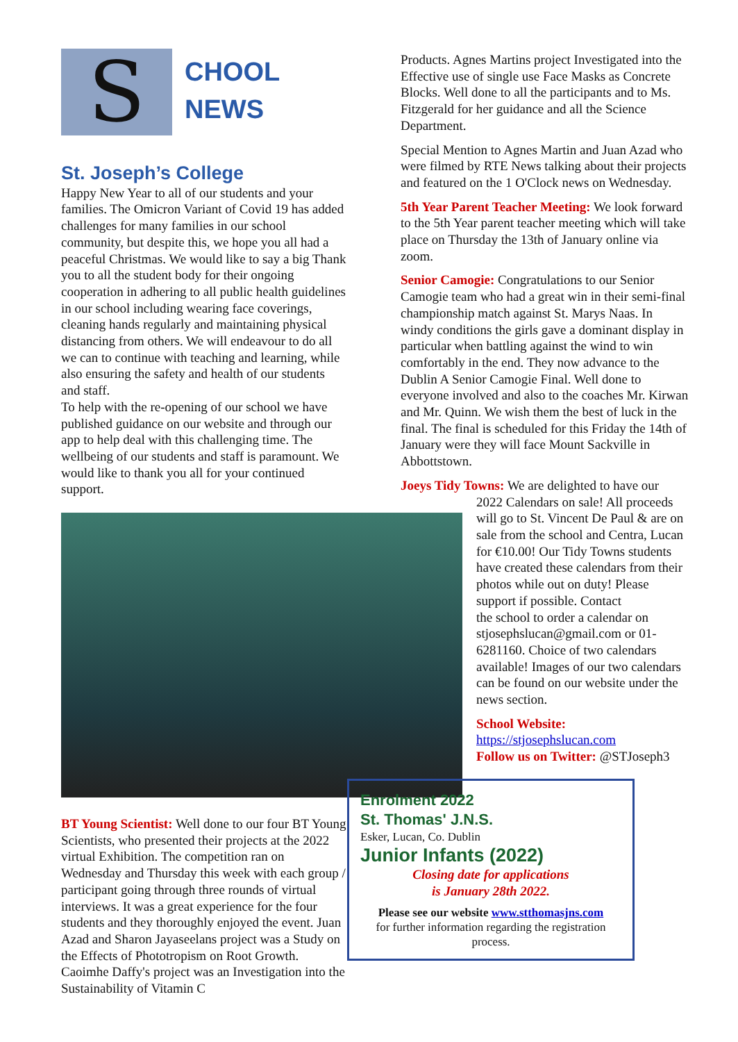S
CHOOL
NEWS
St. Joseph’s College
Happy New Year to all of our students and your families. The Omicron Variant of Covid 19 has added challenges for many families in our school community, but despite this, we hope you all had a peaceful Christmas. We would like to say a big Thank you to all the student body for their ongoing cooperation in adhering to all public health guidelines in our school including wearing face coverings, cleaning hands regularly and maintaining physical distancing from others. We will endeavour to do all we can to continue with teaching and learning, while also ensuring the safety and health of our students and staff.
To help with the re-opening of our school we have published guidance on our website and through our app to help deal with this challenging time. The wellbeing of our students and staff is paramount. We would like to thank you all for your continued support.
BT Young Scientist: Well done to our four BT Young Scientists, who presented their projects at the 2022 virtual Exhibition. The competition ran on Wednesday and Thursday this week with each group / participant going through three rounds of virtual interviews. It was a great experience for the four students and they thoroughly enjoyed the event. Juan Azad and Sharon Jayaseelans project was a Study on the Effects of Phototropism on Root Growth. Caoimhe Daffy's project was an Investigation into the Sustainability of Vitamin C
Products. Agnes Martins project Investigated into the Effective use of single use Face Masks as Concrete Blocks. Well done to all the participants and to Ms. Fitzgerald for her guidance and all the Science Department.
Special Mention to Agnes Martin and Juan Azad who were filmed by RTE News talking about their projects and featured on the 1 O'Clock news on Wednesday.
5th Year Parent Teacher Meeting: We look forward to the 5th Year parent teacher meeting which will take place on Thursday the 13th of January online via zoom.
Senior Camogie: Congratulations to our Senior Camogie team who had a great win in their semi-final championship match against St. Marys Naas. In windy conditions the girls gave a dominant display in particular when battling against the wind to win comfortably in the end. They now advance to the Dublin A Senior Camogie Final. Well done to everyone involved and also to the coaches Mr. Kirwan and Mr. Quinn. We wish them the best of luck in the final. The final is scheduled for this Friday the 14th of January were they will face Mount Sackville in Abbottstown.
Joeys Tidy Towns: We are delighted to have our
2022 Calendars on sale! All proceeds will go to St. Vincent De Paul & are on sale from the school and Centra, Lucan for €10.00! Our Tidy Towns students have created these calendars from their photos while out on duty! Please support if possible. Contact
the school to order a calendar on stjosephslucan@gmail.com or 01-6281160. Choice of two calendars available! Images of our two calendars can be found on our website under the news section.
School Website:
https://stjosephslucan.com
Follow us on Twitter: @STJoseph3
Enrolment 2022
St. Thomas' J.N.S.
Esker, Lucan, Co. Dublin
Junior Infants (2022)
Closing date for applications
is January 28th 2022.
Please see our website www.stthomasjns.com
for further information regarding the registration process.